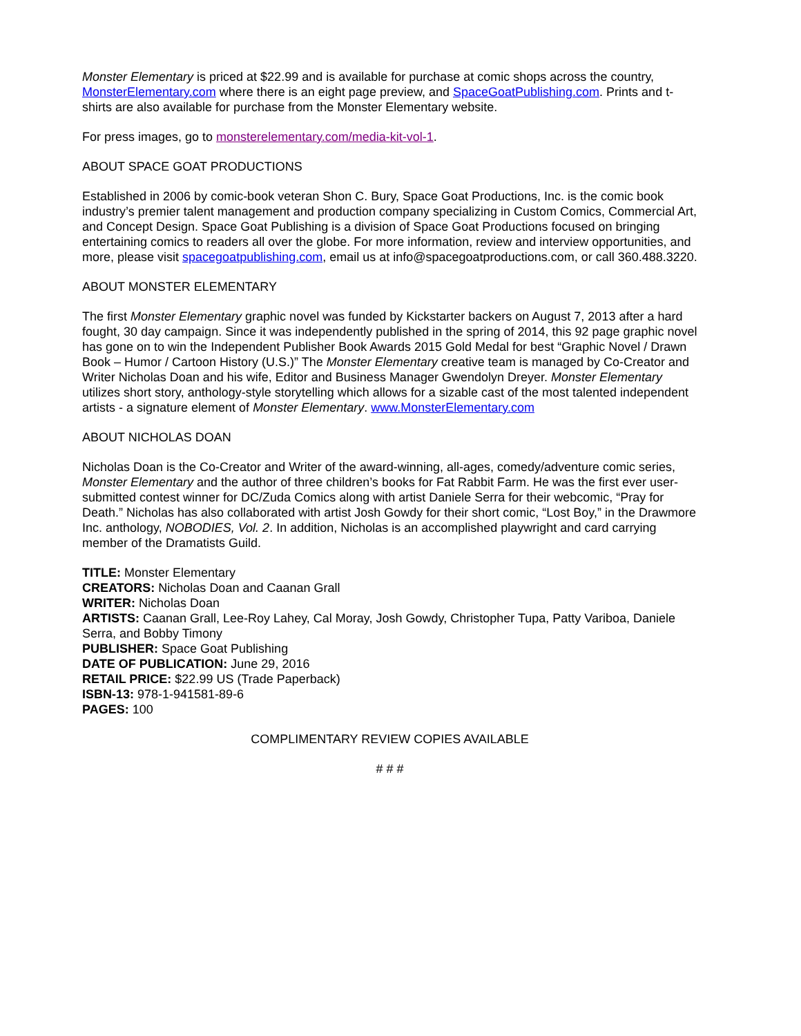Monster Elementary is priced at $22.99 and is available for purchase at comic shops across the country, MonsterElementary.com where there is an eight page preview, and SpaceGoatPublishing.com. Prints and t-shirts are also available for purchase from the Monster Elementary website.
For press images, go to monsterelementary.com/media-kit-vol-1.
ABOUT SPACE GOAT PRODUCTIONS
Established in 2006 by comic-book veteran Shon C. Bury, Space Goat Productions, Inc. is the comic book industry’s premier talent management and production company specializing in Custom Comics, Commercial Art, and Concept Design. Space Goat Publishing is a division of Space Goat Productions focused on bringing entertaining comics to readers all over the globe. For more information, review and interview opportunities, and more, please visit spacegoatpublishing.com, email us at info@spacegoatproductions.com, or call 360.488.3220.
ABOUT MONSTER ELEMENTARY
The first Monster Elementary graphic novel was funded by Kickstarter backers on August 7, 2013 after a hard fought, 30 day campaign. Since it was independently published in the spring of 2014, this 92 page graphic novel has gone on to win the Independent Publisher Book Awards 2015 Gold Medal for best “Graphic Novel / Drawn Book – Humor / Cartoon History (U.S.)” The Monster Elementary creative team is managed by Co-Creator and Writer Nicholas Doan and his wife, Editor and Business Manager Gwendolyn Dreyer. Monster Elementary utilizes short story, anthology-style storytelling which allows for a sizable cast of the most talented independent artists - a signature element of Monster Elementary. www.MonsterElementary.com
ABOUT NICHOLAS DOAN
Nicholas Doan is the Co-Creator and Writer of the award-winning, all-ages, comedy/adventure comic series, Monster Elementary and the author of three children’s books for Fat Rabbit Farm. He was the first ever user-submitted contest winner for DC/Zuda Comics along with artist Daniele Serra for their webcomic, “Pray for Death.” Nicholas has also collaborated with artist Josh Gowdy for their short comic, “Lost Boy,” in the Drawmore Inc. anthology, NOBODIES, Vol. 2. In addition, Nicholas is an accomplished playwright and card carrying member of the Dramatists Guild.
TITLE: Monster Elementary
CREATORS: Nicholas Doan and Caanan Grall
WRITER: Nicholas Doan
ARTISTS: Caanan Grall, Lee-Roy Lahey, Cal Moray, Josh Gowdy, Christopher Tupa, Patty Variboa, Daniele Serra, and Bobby Timony
PUBLISHER: Space Goat Publishing
DATE OF PUBLICATION: June 29, 2016
RETAIL PRICE: $22.99 US (Trade Paperback)
ISBN-13: 978-1-941581-89-6
PAGES: 100
COMPLIMENTARY REVIEW COPIES AVAILABLE
# # #